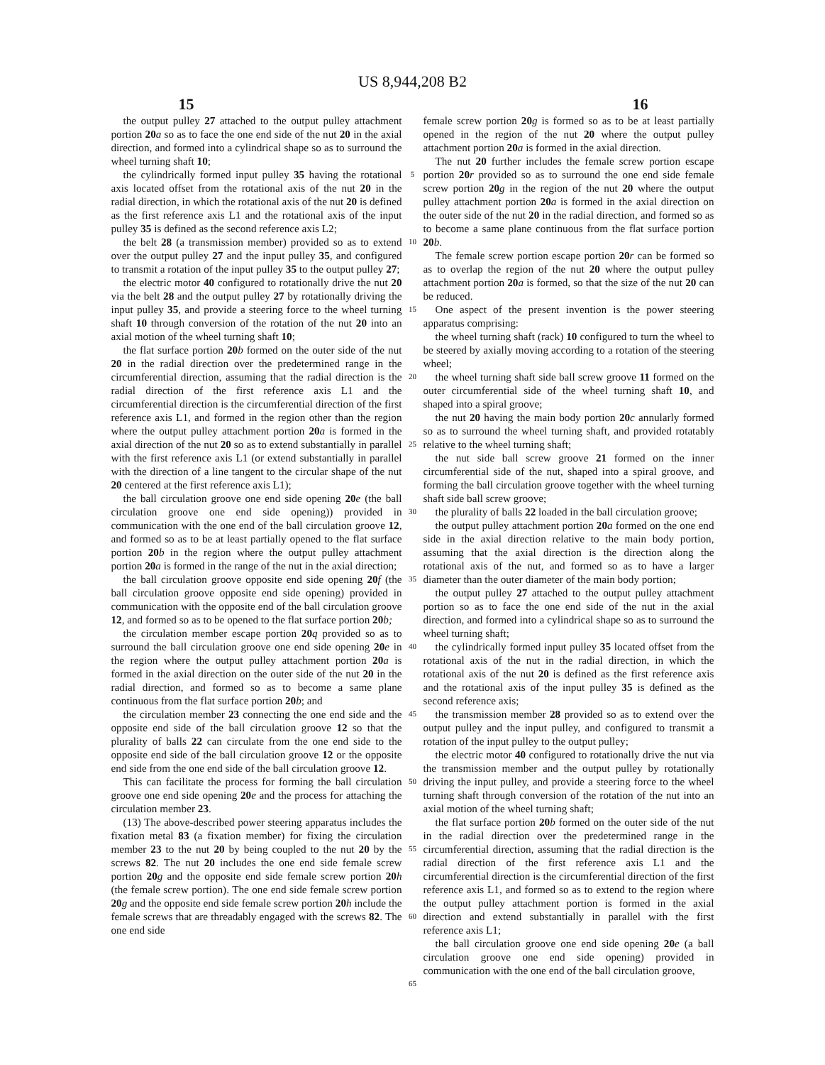US 8,944,208 B2
15 16
the output pulley 27 attached to the output pulley attachment portion 20 a so as to face the one end side of the nut 20 in the axial direction, and formed into a cylindrical shape so as to surround the wheel turning shaft 10;
the cylindrically formed input pulley 35 having the rotational axis located offset from the rotational axis of the nut 20 in the radial direction, in which the rotational axis of the nut 20 is defined as the first reference axis L1 and the rotational axis of the input pulley 35 is defined as the second reference axis L2;
the belt 28 (a transmission member) provided so as to extend over the output pulley 27 and the input pulley 35, and configured to transmit a rotation of the input pulley 35 to the output pulley 27;
the electric motor 40 configured to rotationally drive the nut 20 via the belt 28 and the output pulley 27 by rotationally driving the input pulley 35, and provide a steering force to the wheel turning shaft 10 through conversion of the rotation of the nut 20 into an axial motion of the wheel turning shaft 10;
the flat surface portion 20 b formed on the outer side of the nut 20 in the radial direction over the predetermined range in the circumferential direction, assuming that the radial direction is the radial direction of the first reference axis L1 and the circumferential direction is the circumferential direction of the first reference axis L1, and formed in the region other than the region where the output pulley attachment portion 20 a is formed in the axial direction of the nut 20 so as to extend substantially in parallel with the first reference axis L1 (or extend substantially in parallel with the direction of a line tangent to the circular shape of the nut 20 centered at the first reference axis L1);
the ball circulation groove one end side opening 20 e (the ball circulation groove one end side opening)) provided in communication with the one end of the ball circulation groove 12, and formed so as to be at least partially opened to the flat surface portion 20 b in the region where the output pulley attachment portion 20 a is formed in the range of the nut in the axial direction;
the ball circulation groove opposite end side opening 20 f (the ball circulation groove opposite end side opening) provided in communication with the opposite end of the ball circulation groove 12, and formed so as to be opened to the flat surface portion 20 b;
the circulation member escape portion 20 q provided so as to surround the ball circulation groove one end side opening 20 e in the region where the output pulley attachment portion 20 a is formed in the axial direction on the outer side of the nut 20 in the radial direction, and formed so as to become a same plane continuous from the flat surface portion 20 b; and
the circulation member 23 connecting the one end side and the opposite end side of the ball circulation groove 12 so that the plurality of balls 22 can circulate from the one end side to the opposite end side of the ball circulation groove 12 or the opposite end side from the one end side of the ball circulation groove 12.
This can facilitate the process for forming the ball circulation groove one end side opening 20 e and the process for attaching the circulation member 23.
(13) The above-described power steering apparatus includes the fixation metal 83 (a fixation member) for fixing the circulation member 23 to the nut 20 by being coupled to the nut 20 by the screws 82. The nut 20 includes the one end side female screw portion 20 g and the opposite end side female screw portion 20 h (the female screw portion). The one end side female screw portion 20 g and the opposite end side female screw portion 20 h include the female screws that are threadably engaged with the screws 82. The one end side
5
10
15
20
25
30
35
40
45
50
55
60
65
female screw portion 20 g is formed so as to be at least partially opened in the region of the nut 20 where the output pulley attachment portion 20 a is formed in the axial direction.
The nut 20 further includes the female screw portion escape portion 20 r provided so as to surround the one end side female screw portion 20 g in the region of the nut 20 where the output pulley attachment portion 20 a is formed in the axial direction on the outer side of the nut 20 in the radial direction, and formed so as to become a same plane continuous from the flat surface portion 20 b.
The female screw portion escape portion 20 r can be formed so as to overlap the region of the nut 20 where the output pulley attachment portion 20 a is formed, so that the size of the nut 20 can be reduced.
One aspect of the present invention is the power steering apparatus comprising:
the wheel turning shaft (rack) 10 configured to turn the wheel to be steered by axially moving according to a rotation of the steering wheel;
the wheel turning shaft side ball screw groove 11 formed on the outer circumferential side of the wheel turning shaft 10, and shaped into a spiral groove;
the nut 20 having the main body portion 20 c annularly formed so as to surround the wheel turning shaft, and provided rotatably relative to the wheel turning shaft;
the nut side ball screw groove 21 formed on the inner circumferential side of the nut, shaped into a spiral groove, and forming the ball circulation groove together with the wheel turning shaft side ball screw groove;
the plurality of balls 22 loaded in the ball circulation groove;
the output pulley attachment portion 20 a formed on the one end side in the axial direction relative to the main body portion, assuming that the axial direction is the direction along the rotational axis of the nut, and formed so as to have a larger diameter than the outer diameter of the main body portion;
the output pulley 27 attached to the output pulley attachment portion so as to face the one end side of the nut in the axial direction, and formed into a cylindrical shape so as to surround the wheel turning shaft;
the cylindrically formed input pulley 35 located offset from the rotational axis of the nut in the radial direction, in which the rotational axis of the nut 20 is defined as the first reference axis and the rotational axis of the input pulley 35 is defined as the second reference axis;
the transmission member 28 provided so as to extend over the output pulley and the input pulley, and configured to transmit a rotation of the input pulley to the output pulley;
the electric motor 40 configured to rotationally drive the nut via the transmission member and the output pulley by rotationally driving the input pulley, and provide a steering force to the wheel turning shaft through conversion of the rotation of the nut into an axial motion of the wheel turning shaft;
the flat surface portion 20 b formed on the outer side of the nut in the radial direction over the predetermined range in the circumferential direction, assuming that the radial direction is the radial direction of the first reference axis L1 and the circumferential direction is the circumferential direction of the first reference axis L1, and formed so as to extend to the region where the output pulley attachment portion is formed in the axial direction and extend substantially in parallel with the first reference axis L1;
the ball circulation groove one end side opening 20 e (a ball circulation groove one end side opening) provided in communication with the one end of the ball circulation groove,